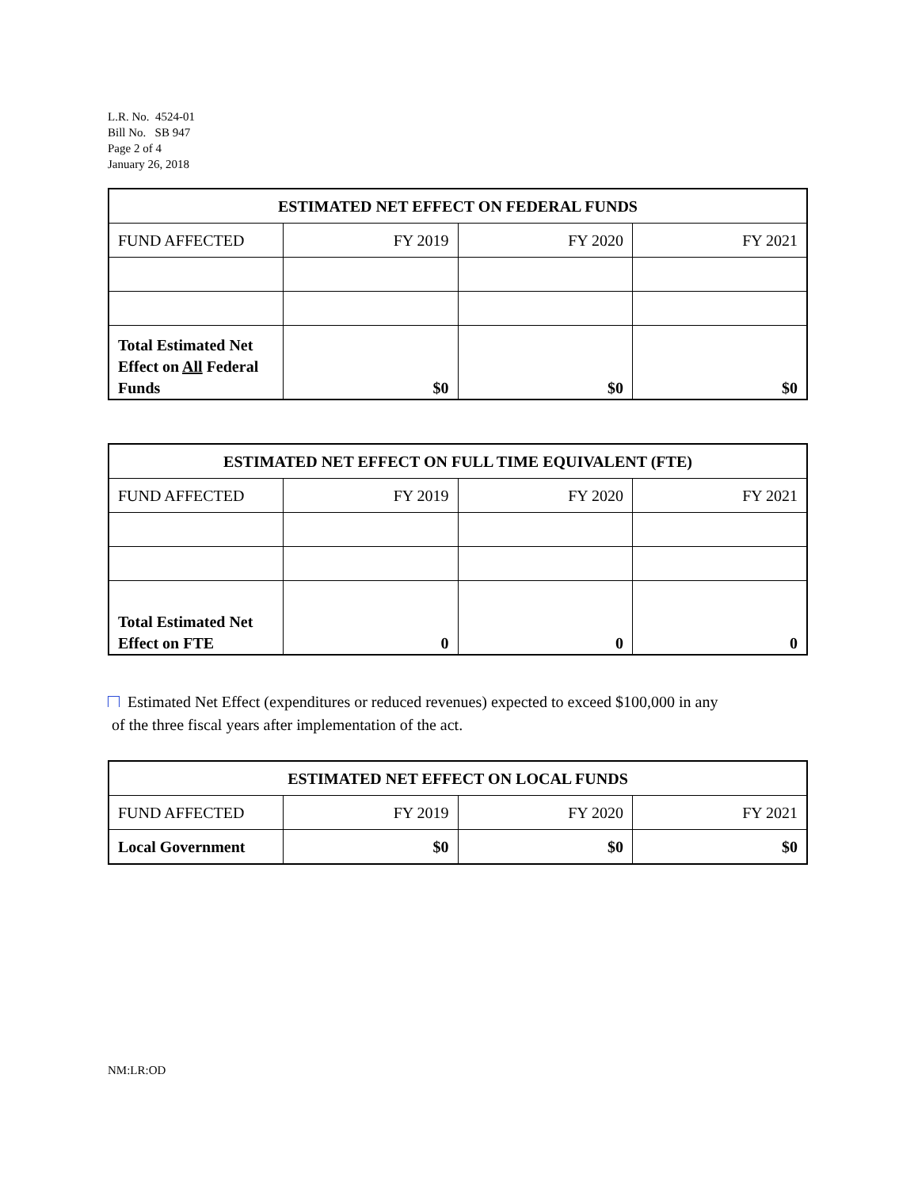L.R. No. 4524-01
Bill No. SB 947
Page 2 of 4
January 26, 2018
| ESTIMATED NET EFFECT ON FEDERAL FUNDS | | | |
| --- | --- | --- | --- |
| FUND AFFECTED | FY 2019 | FY 2020 | FY 2021 |
| Total Estimated Net Effect on All Federal Funds | $0 | $0 | $0 |
| ESTIMATED NET EFFECT ON FULL TIME EQUIVALENT (FTE) | | | |
| --- | --- | --- | --- |
| FUND AFFECTED | FY 2019 | FY 2020 | FY 2021 |
| Total Estimated Net Effect on FTE | 0 | 0 | 0 |
Estimated Net Effect (expenditures or reduced revenues) expected to exceed $100,000 in any
of the three fiscal years after implementation of the act.
| ESTIMATED NET EFFECT ON LOCAL FUNDS | | | |
| --- | --- | --- | --- |
| FUND AFFECTED | FY 2019 | FY 2020 | FY 2021 |
| Local Government | $0 | $0 | $0 |
NM:LR:OD